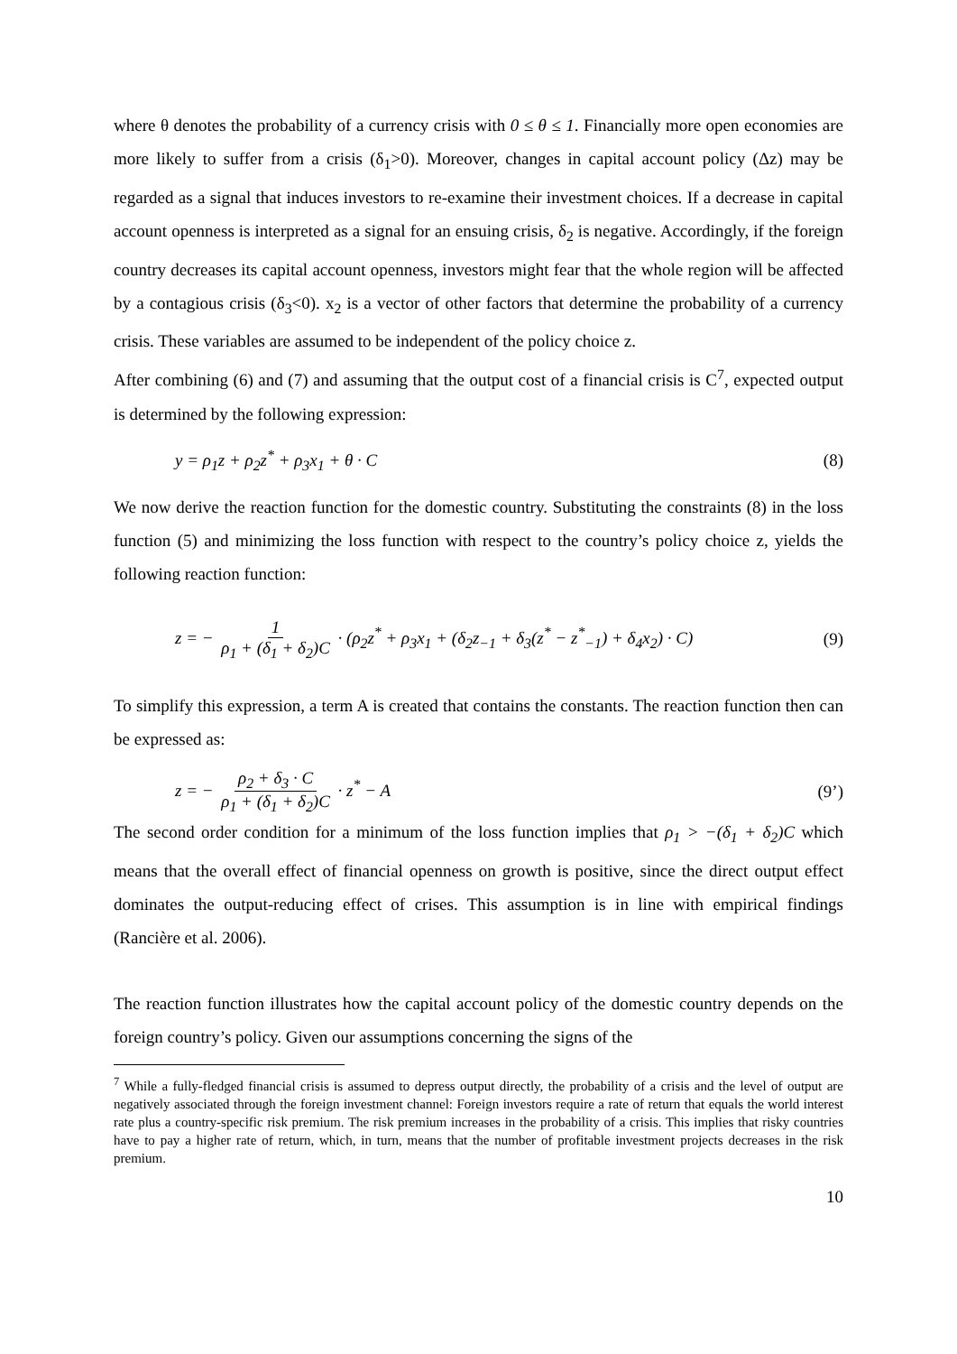where θ denotes the probability of a currency crisis with 0 ≤ θ ≤ 1. Financially more open economies are more likely to suffer from a crisis (δ<sub>1</sub>>0). Moreover, changes in capital account policy (Δz) may be regarded as a signal that induces investors to re-examine their investment choices. If a decrease in capital account openness is interpreted as a signal for an ensuing crisis, δ<sub>2</sub> is negative. Accordingly, if the foreign country decreases its capital account openness, investors might fear that the whole region will be affected by a contagious crisis (δ<sub>3</sub><0). x<sub>2</sub> is a vector of other factors that determine the probability of a currency crisis. These variables are assumed to be independent of the policy choice z.
After combining (6) and (7) and assuming that the output cost of a financial crisis is C<sup>7</sup>, expected output is determined by the following expression:
y = ρ<sub>1</sub>z + ρ<sub>2</sub>z<sup>*</sup> + ρ<sub>3</sub>x<sub>1</sub> + θ · C (8)
We now derive the reaction function for the domestic country. Substituting the constraints (8) in the loss function (5) and minimizing the loss function with respect to the country’s policy choice z, yields the following reaction function:
z = − 1 ρ<sub>1</sub> + (δ<sub>1</sub> + δ<sub>2</sub>)C · (ρ<sub>2</sub>z<sup>*</sup> + ρ<sub>3</sub>x<sub>1</sub> + (δ<sub>2</sub>z<sub>−1</sub> + δ<sub>3</sub>(z<sup>*</sup> − z<sup>*</sup><sub>−1</sub>) + δ<sub>4</sub>x<sub>2</sub>) · C) (9)
To simplify this expression, a term A is created that contains the constants. The reaction function then can be expressed as:
z = − ρ<sub>2</sub> + δ<sub>3</sub> · C ρ<sub>1</sub> + (δ<sub>1</sub> + δ<sub>2</sub>)C · z<sup>*</sup> − A (9’)
The second order condition for a minimum of the loss function implies that ρ<sub>1</sub> > −(δ<sub>1</sub> + δ<sub>2</sub>)C which means that the overall effect of financial openness on growth is positive, since the direct output effect dominates the output-reducing effect of crises. This assumption is in line with empirical findings (Rancière et al. 2006).
The reaction function illustrates how the capital account policy of the domestic country depends on the foreign country’s policy. Given our assumptions concerning the signs of the
<sup>7</sup> While a fully-fledged financial crisis is assumed to depress output directly, the probability of a crisis and the level of output are negatively associated through the foreign investment channel: Foreign investors require a rate of return that equals the world interest rate plus a country-specific risk premium. The risk premium increases in the probability of a crisis. This implies that risky countries have to pay a higher rate of return, which, in turn, means that the number of profitable investment projects decreases in the risk premium.
10